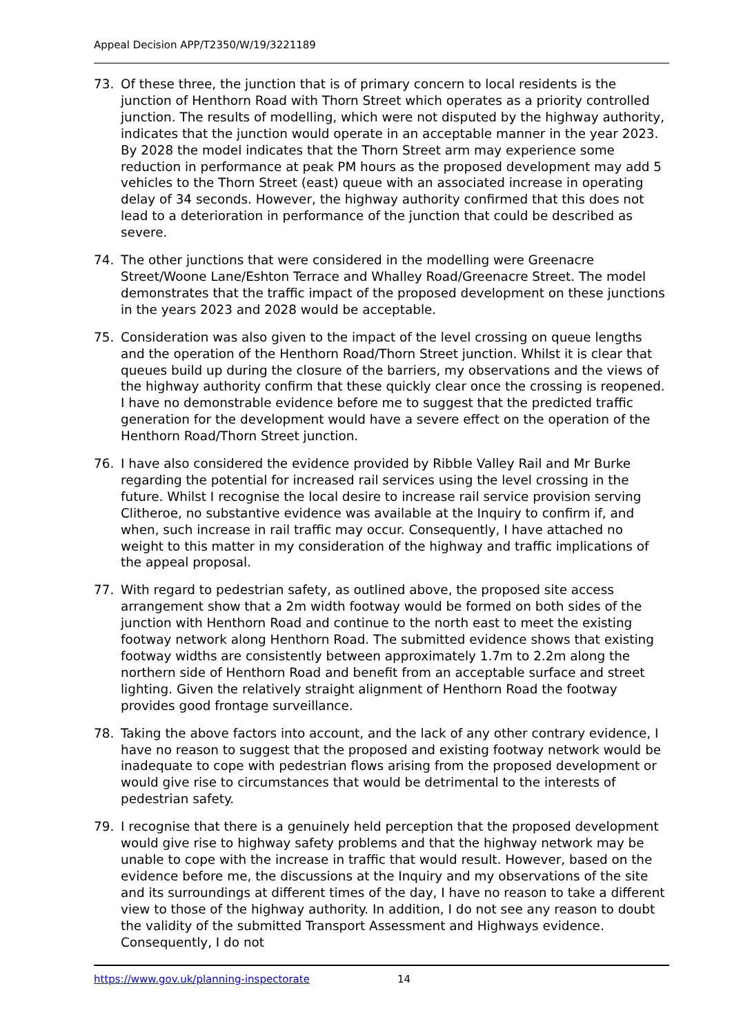Appeal Decision APP/T2350/W/19/3221189
73. Of these three, the junction that is of primary concern to local residents is the junction of Henthorn Road with Thorn Street which operates as a priority controlled junction. The results of modelling, which were not disputed by the highway authority, indicates that the junction would operate in an acceptable manner in the year 2023. By 2028 the model indicates that the Thorn Street arm may experience some reduction in performance at peak PM hours as the proposed development may add 5 vehicles to the Thorn Street (east) queue with an associated increase in operating delay of 34 seconds. However, the highway authority confirmed that this does not lead to a deterioration in performance of the junction that could be described as severe.
74. The other junctions that were considered in the modelling were Greenacre Street/Woone Lane/Eshton Terrace and Whalley Road/Greenacre Street. The model demonstrates that the traffic impact of the proposed development on these junctions in the years 2023 and 2028 would be acceptable.
75. Consideration was also given to the impact of the level crossing on queue lengths and the operation of the Henthorn Road/Thorn Street junction. Whilst it is clear that queues build up during the closure of the barriers, my observations and the views of the highway authority confirm that these quickly clear once the crossing is reopened. I have no demonstrable evidence before me to suggest that the predicted traffic generation for the development would have a severe effect on the operation of the Henthorn Road/Thorn Street junction.
76. I have also considered the evidence provided by Ribble Valley Rail and Mr Burke regarding the potential for increased rail services using the level crossing in the future. Whilst I recognise the local desire to increase rail service provision serving Clitheroe, no substantive evidence was available at the Inquiry to confirm if, and when, such increase in rail traffic may occur. Consequently, I have attached no weight to this matter in my consideration of the highway and traffic implications of the appeal proposal.
77. With regard to pedestrian safety, as outlined above, the proposed site access arrangement show that a 2m width footway would be formed on both sides of the junction with Henthorn Road and continue to the north east to meet the existing footway network along Henthorn Road. The submitted evidence shows that existing footway widths are consistently between approximately 1.7m to 2.2m along the northern side of Henthorn Road and benefit from an acceptable surface and street lighting. Given the relatively straight alignment of Henthorn Road the footway provides good frontage surveillance.
78. Taking the above factors into account, and the lack of any other contrary evidence, I have no reason to suggest that the proposed and existing footway network would be inadequate to cope with pedestrian flows arising from the proposed development or would give rise to circumstances that would be detrimental to the interests of pedestrian safety.
79. I recognise that there is a genuinely held perception that the proposed development would give rise to highway safety problems and that the highway network may be unable to cope with the increase in traffic that would result. However, based on the evidence before me, the discussions at the Inquiry and my observations of the site and its surroundings at different times of the day, I have no reason to take a different view to those of the highway authority. In addition, I do not see any reason to doubt the validity of the submitted Transport Assessment and Highways evidence. Consequently, I do not
https://www.gov.uk/planning-inspectorate 14